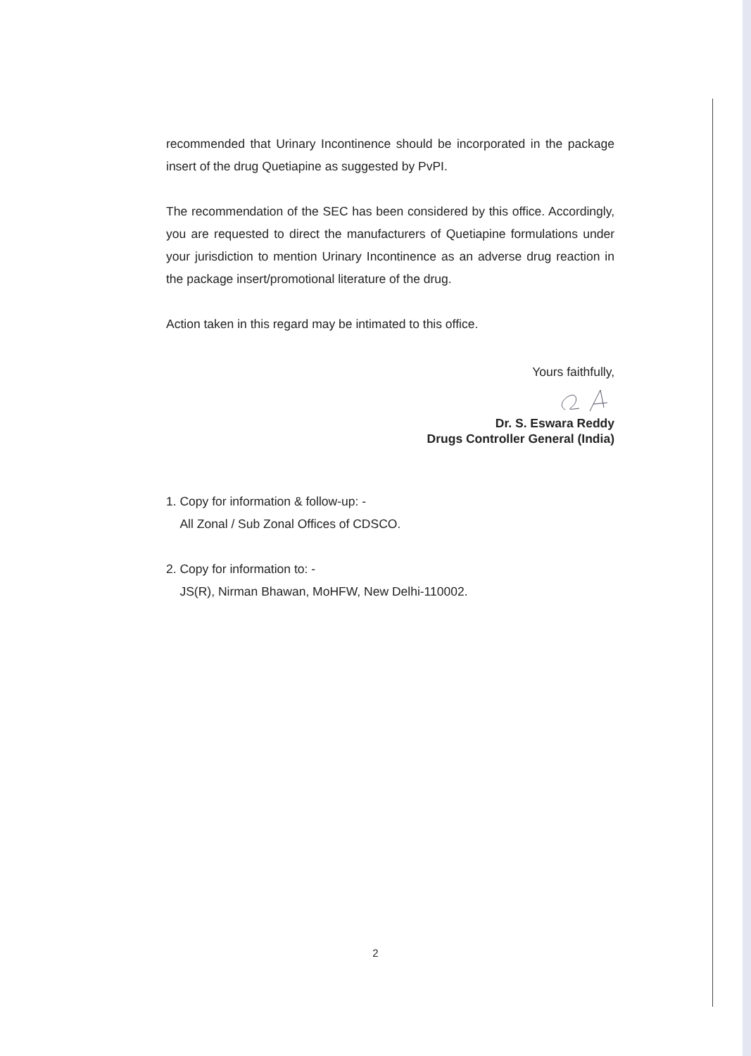recommended that Urinary Incontinence should be incorporated in the package insert of the drug Quetiapine as suggested by PvPI.
The recommendation of the SEC has been considered by this office. Accordingly, you are requested to direct the manufacturers of Quetiapine formulations under your jurisdiction to mention Urinary Incontinence as an adverse drug reaction in the package insert/promotional literature of the drug.
Action taken in this regard may be intimated to this office.
Yours faithfully,
Dr. S. Eswara Reddy
Drugs Controller General (India)
1. Copy for information & follow-up: -
All Zonal / Sub Zonal Offices of CDSCO.
2. Copy for information to: -
JS(R), Nirman Bhawan, MoHFW, New Delhi-110002.
2